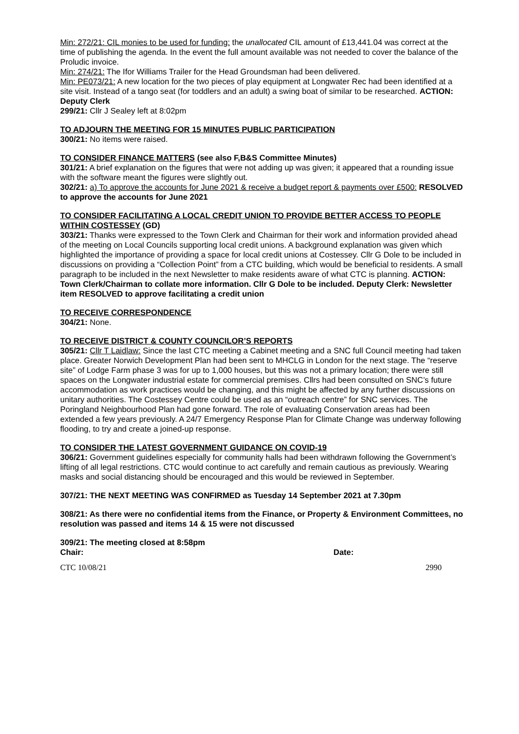Min: 272/21: CIL monies to be used for funding: the unallocated CIL amount of £13,441.04 was correct at the time of publishing the agenda. In the event the full amount available was not needed to cover the balance of the Proludic invoice.
Min: 274/21: The Ifor Williams Trailer for the Head Groundsman had been delivered.
Min: PE073/21: A new location for the two pieces of play equipment at Longwater Rec had been identified at a site visit. Instead of a tango seat (for toddlers and an adult) a swing boat of similar to be researched. ACTION: Deputy Clerk
299/21: Cllr J Sealey left at 8:02pm
TO ADJOURN THE MEETING FOR 15 MINUTES PUBLIC PARTICIPATION
300/21: No items were raised.
TO CONSIDER FINANCE MATTERS (see also F,B&S Committee Minutes)
301/21: A brief explanation on the figures that were not adding up was given; it appeared that a rounding issue with the software meant the figures were slightly out.
302/21: a) To approve the accounts for June 2021 & receive a budget report & payments over £500: RESOLVED to approve the accounts for June 2021
TO CONSIDER FACILITATING A LOCAL CREDIT UNION TO PROVIDE BETTER ACCESS TO PEOPLE WITHIN COSTESSEY (GD)
303/21: Thanks were expressed to the Town Clerk and Chairman for their work and information provided ahead of the meeting on Local Councils supporting local credit unions. A background explanation was given which highlighted the importance of providing a space for local credit unions at Costessey. Cllr G Dole to be included in discussions on providing a “Collection Point” from a CTC building, which would be beneficial to residents. A small paragraph to be included in the next Newsletter to make residents aware of what CTC is planning. ACTION: Town Clerk/Chairman to collate more information. Cllr G Dole to be included. Deputy Clerk: Newsletter item RESOLVED to approve facilitating a credit union
TO RECEIVE CORRESPONDENCE
304/21: None.
TO RECEIVE DISTRICT & COUNTY COUNCILOR’S REPORTS
305/21: Cllr T Laidlaw: Since the last CTC meeting a Cabinet meeting and a SNC full Council meeting had taken place. Greater Norwich Development Plan had been sent to MHCLG in London for the next stage. The “reserve site” of Lodge Farm phase 3 was for up to 1,000 houses, but this was not a primary location; there were still spaces on the Longwater industrial estate for commercial premises. Cllrs had been consulted on SNC’s future accommodation as work practices would be changing, and this might be affected by any further discussions on unitary authorities. The Costessey Centre could be used as an “outreach centre” for SNC services. The Poringland Neighbourhood Plan had gone forward. The role of evaluating Conservation areas had been extended a few years previously. A 24/7 Emergency Response Plan for Climate Change was underway following flooding, to try and create a joined-up response.
TO CONSIDER THE LATEST GOVERNMENT GUIDANCE ON COVID-19
306/21: Government guidelines especially for community halls had been withdrawn following the Government’s lifting of all legal restrictions. CTC would continue to act carefully and remain cautious as previously. Wearing masks and social distancing should be encouraged and this would be reviewed in September.
307/21: THE NEXT MEETING WAS CONFIRMED as Tuesday 14 September 2021 at 7.30pm
308/21: As there were no confidential items from the Finance, or Property & Environment Committees, no resolution was passed and items 14 & 15 were not discussed
309/21: The meeting closed at 8:58pm
Chair: Date:
CTC 10/08/21 2990